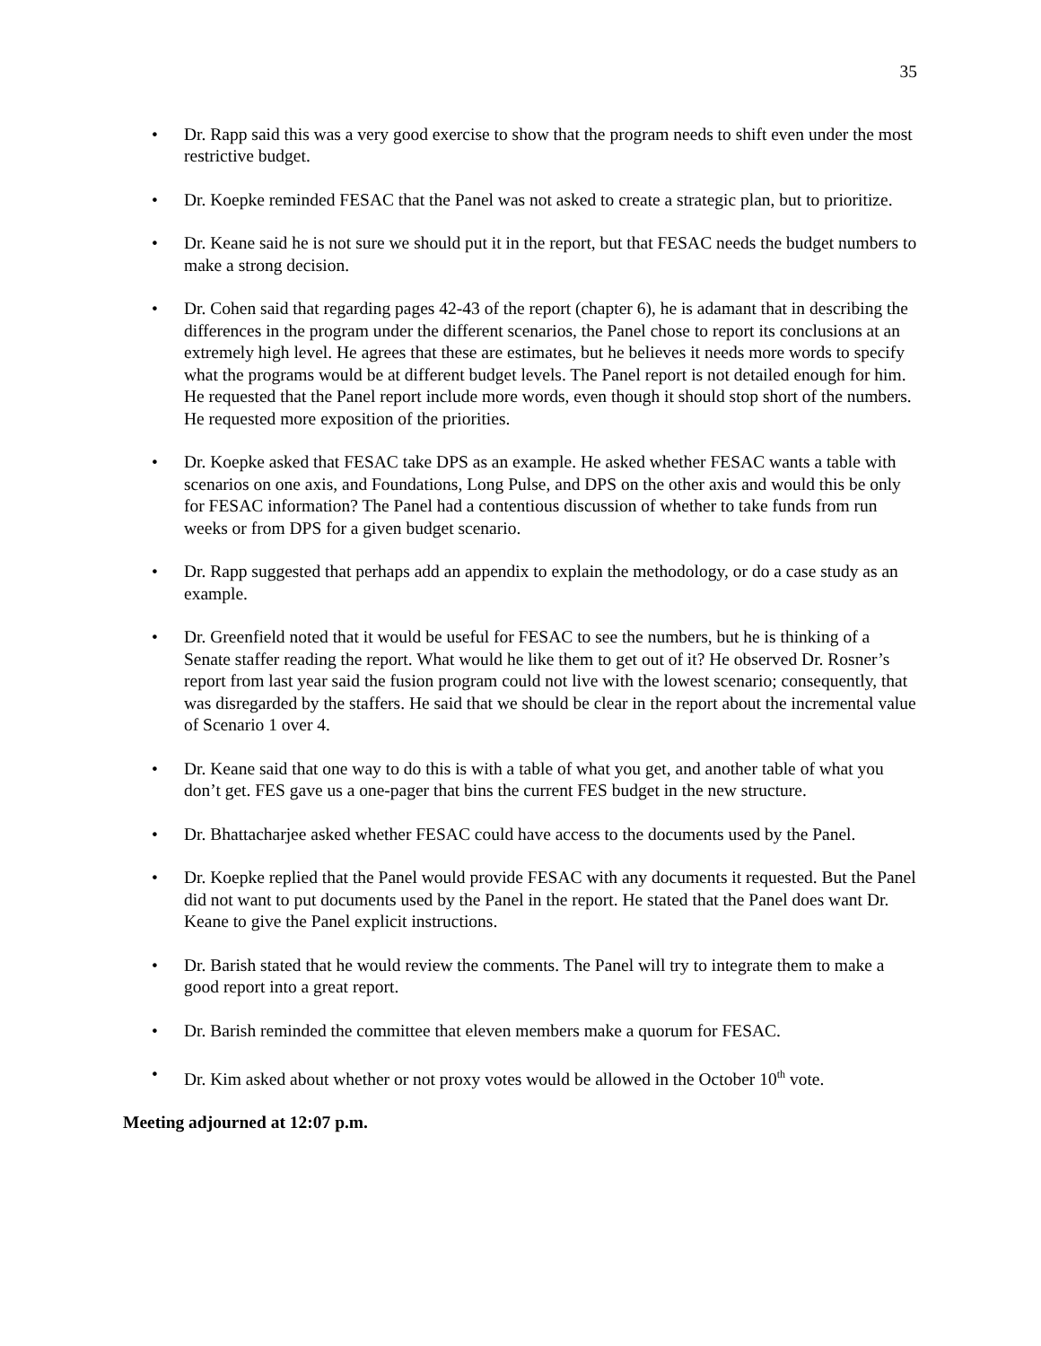35
• Dr. Rapp said this was a very good exercise to show that the program needs to shift even under the most restrictive budget.
• Dr. Koepke reminded FESAC that the Panel was not asked to create a strategic plan, but to prioritize.
• Dr. Keane said he is not sure we should put it in the report, but that FESAC needs the budget numbers to make a strong decision.
• Dr. Cohen said that regarding pages 42-43 of the report (chapter 6), he is adamant that in describing the differences in the program under the different scenarios, the Panel chose to report its conclusions at an extremely high level. He agrees that these are estimates, but he believes it needs more words to specify what the programs would be at different budget levels. The Panel report is not detailed enough for him. He requested that the Panel report include more words, even though it should stop short of the numbers. He requested more exposition of the priorities.
• Dr. Koepke asked that FESAC take DPS as an example. He asked whether FESAC wants a table with scenarios on one axis, and Foundations, Long Pulse, and DPS on the other axis and would this be only for FESAC information? The Panel had a contentious discussion of whether to take funds from run weeks or from DPS for a given budget scenario.
• Dr. Rapp suggested that perhaps add an appendix to explain the methodology, or do a case study as an example.
• Dr. Greenfield noted that it would be useful for FESAC to see the numbers, but he is thinking of a Senate staffer reading the report. What would he like them to get out of it? He observed Dr. Rosner’s report from last year said the fusion program could not live with the lowest scenario; consequently, that was disregarded by the staffers. He said that we should be clear in the report about the incremental value of Scenario 1 over 4.
• Dr. Keane said that one way to do this is with a table of what you get, and another table of what you don’t get. FES gave us a one-pager that bins the current FES budget in the new structure.
• Dr. Bhattacharjee asked whether FESAC could have access to the documents used by the Panel.
• Dr. Koepke replied that the Panel would provide FESAC with any documents it requested. But the Panel did not want to put documents used by the Panel in the report. He stated that the Panel does want Dr. Keane to give the Panel explicit instructions.
• Dr. Barish stated that he would review the comments. The Panel will try to integrate them to make a good report into a great report.
• Dr. Barish reminded the committee that eleven members make a quorum for FESAC.
• Dr. Kim asked about whether or not proxy votes would be allowed in the October 10<sup>th</sup> vote.
Meeting adjourned at 12:07 p.m.